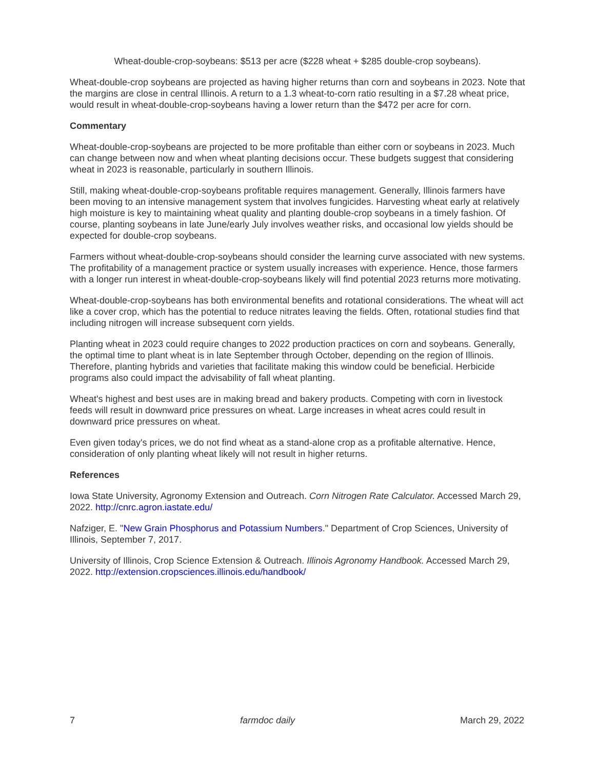Wheat-double-crop-soybeans: $513 per acre ($228 wheat + $285 double-crop soybeans).
Wheat-double-crop soybeans are projected as having higher returns than corn and soybeans in 2023. Note that the margins are close in central Illinois. A return to a 1.3 wheat-to-corn ratio resulting in a $7.28 wheat price, would result in wheat-double-crop-soybeans having a lower return than the $472 per acre for corn.
Commentary
Wheat-double-crop-soybeans are projected to be more profitable than either corn or soybeans in 2023. Much can change between now and when wheat planting decisions occur. These budgets suggest that considering wheat in 2023 is reasonable, particularly in southern Illinois.
Still, making wheat-double-crop-soybeans profitable requires management. Generally, Illinois farmers have been moving to an intensive management system that involves fungicides. Harvesting wheat early at relatively high moisture is key to maintaining wheat quality and planting double-crop soybeans in a timely fashion. Of course, planting soybeans in late June/early July involves weather risks, and occasional low yields should be expected for double-crop soybeans.
Farmers without wheat-double-crop-soybeans should consider the learning curve associated with new systems. The profitability of a management practice or system usually increases with experience. Hence, those farmers with a longer run interest in wheat-double-crop-soybeans likely will find potential 2023 returns more motivating.
Wheat-double-crop-soybeans has both environmental benefits and rotational considerations. The wheat will act like a cover crop, which has the potential to reduce nitrates leaving the fields. Often, rotational studies find that including nitrogen will increase subsequent corn yields.
Planting wheat in 2023 could require changes to 2022 production practices on corn and soybeans. Generally, the optimal time to plant wheat is in late September through October, depending on the region of Illinois. Therefore, planting hybrids and varieties that facilitate making this window could be beneficial. Herbicide programs also could impact the advisability of fall wheat planting.
Wheat's highest and best uses are in making bread and bakery products. Competing with corn in livestock feeds will result in downward price pressures on wheat. Large increases in wheat acres could result in downward price pressures on wheat.
Even given today's prices, we do not find wheat as a stand-alone crop as a profitable alternative. Hence, consideration of only planting wheat likely will not result in higher returns.
References
Iowa State University, Agronomy Extension and Outreach. Corn Nitrogen Rate Calculator. Accessed March 29, 2022. http://cnrc.agron.iastate.edu/
Nafziger, E. "New Grain Phosphorus and Potassium Numbers." Department of Crop Sciences, University of Illinois, September 7, 2017.
University of Illinois, Crop Science Extension & Outreach. Illinois Agronomy Handbook. Accessed March 29, 2022. http://extension.cropsciences.illinois.edu/handbook/
7 farmdoc daily March 29, 2022